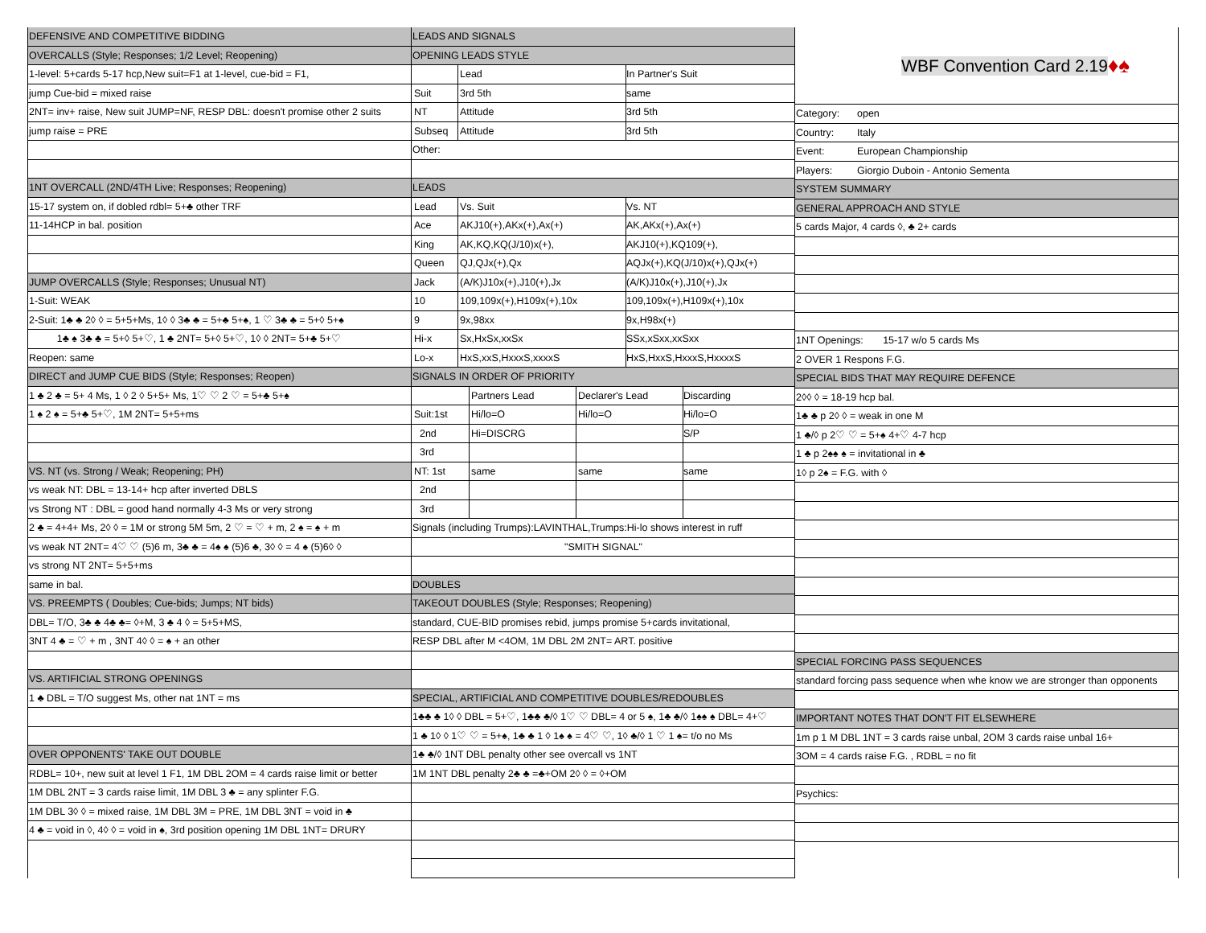DEFENSIVE AND COMPETITIVE BIDDING
OVERCALLS (Style; Responses; 1/2 Level; Reopening)
1-level: 5+cards 5-17 hcp,New suit=F1 at 1-level, cue-bid = F1,
jump Cue-bid = mixed raise
2NT= inv+ raise, New suit JUMP=NF, RESP DBL: doesn't promise other 2 suits
jump raise = PRE
1NT OVERCALL (2ND/4TH Live; Responses; Reopening)
15-17 system on, if dobled rdbl= 5+♣ other TRF
11-14HCP in bal. position
JUMP OVERCALLS (Style; Responses; Unusual NT)
1-Suit: WEAK
2-Suit: 1♣ ♣ 2◊ ◊ = 5+5+Ms, 1◊ ◊ 3♣ ♣ = 5+♣ 5+♠, 1 ♡ 3♣ ♣ = 5+◊ 5+♠
1♣ ♠ 3♣ ♣ = 5+◊ 5+♡, 1 ♣ 2NT= 5+◊ 5+♡, 1◊ ◊ 2NT= 5+♣ 5+♡
Reopen: same
DIRECT and JUMP CUE BIDS (Style; Responses; Reopen)
1 ♣ 2 ♣ = 5+ 4 Ms, 1 ◊ 2 ◊ 5+5+ Ms, 1♡ ♡ 2 ♡ = 5+♣ 5+♠
1 ♠ 2 ♠ = 5+♣ 5+♡, 1M 2NT= 5+5+ms
VS. NT (vs. Strong / Weak; Reopening; PH)
vs weak NT: DBL = 13-14+ hcp after inverted DBLS
vs Strong NT : DBL = good hand normally 4-3 Ms or very strong
2 ♣ = 4+4+ Ms, 2◊ ◊ = 1M or strong 5M 5m, 2 ♡ = ♡ + m, 2 ♠ = ♠ + m
vs weak NT 2NT= 4♡ ♡ (5)6 m, 3♣ ♣ = 4♠ ♠ (5)6 ♣, 3◊ ◊ = 4 ♠ (5)6◊ ◊
vs strong NT 2NT= 5+5+ms
same in bal.
VS. PREEMPTS ( Doubles; Cue-bids; Jumps; NT bids)
DBL= T/O, 3♣ ♣ 4♣ ♣= ◊+M, 3 ♣ 4 ◊ = 5+5+MS,
3NT 4 ♣ = ♡ + m , 3NT 4◊ ◊ = ♠ + an other
VS. ARTIFICIAL STRONG OPENINGS
1 ♣ DBL = T/O suggest Ms, other nat 1NT = ms
OVER OPPONENTS' TAKE OUT DOUBLE
RDBL= 10+, new suit at level 1 F1, 1M DBL 2OM = 4 cards raise limit or better
1M DBL 2NT = 3 cards raise limit, 1M DBL 3 ♣ = any splinter F.G.
1M DBL 3◊ ◊ = mixed raise, 1M DBL 3M = PRE, 1M DBL 3NT = void in ♣
4 ♣ = void in ◊, 4◊ ◊ = void in ♠, 3rd position opening 1M DBL 1NT= DRURY
LEADS AND SIGNALS
OPENING LEADS STYLE
Lead In Partner's Suit
Suit 3rd 5th same
NT Attitude 3rd 5th
Subseq Attitude 3rd 5th
Other:
LEADS
Lead Vs. Suit Vs. NT
Ace AKJ10(+),AKx(+),Ax(+) AK,AKx(+),Ax(+)
King AK,KQ,KQ(J/10)x(+), AKJ10(+),KQ109(+),
Queen QJ,QJx(+),Qx AQJx(+),KQ(J/10)x(+),QJx(+)
Jack (A/K)J10x(+),J10(+),Jx (A/K)J10x(+),J10(+),Jx
10 109,109x(+),H109x(+),10x 109,109x(+),H109x(+),10x
9 9x,98xx 9x,H98x(+)
Hi-x Sx,HxSx,xxSx SSx,xSxx,xxSxx
Lo-x HxS,xxS,HxxxS,xxxxS HxS,HxxS,HxxxS,HxxxxS
SIGNALS IN ORDER OF PRIORITY
Partners Lead Declarer's Lead Discarding
Suit:1st Hi/lo=O Hi/lo=O Hi/lo=O
2nd Hi=DISCRG S/P
3rd
NT: 1st same same same
2nd
3rd
Signals (including Trumps):LAVINTHAL,Trumps:Hi-lo shows interest in ruff
"SMITH SIGNAL"
DOUBLES
TAKEOUT DOUBLES (Style; Responses; Reopening)
standard, CUE-BID promises rebid, jumps promise 5+cards invitational,
RESP DBL after M <4OM, 1M DBL 2M 2NT= ART. positive
SPECIAL, ARTIFICIAL AND COMPETITIVE DOUBLES/REDOUBLES
1♣♣ ♣ 1◊ ◊ DBL = 5+♡, 1♣♣ ♣/◊ 1♡ ♡ DBL= 4 or 5 ♠, 1♣ ♣/◊ 1♠♠ ♠ DBL= 4+♡
1 ♣ 1◊ ◊ 1♡ ♡ = 5+♠, 1♣ ♣ 1 ◊ 1♠ ♠ = 4♡ ♡, 1◊ ♣/◊ 1 ♡ 1 ♠= t/o no Ms
1♣ ♣/◊ 1NT DBL penalty other see overcall vs 1NT
1M 1NT DBL penalty 2♣ ♣ =♣+OM 2◊ ◊ = ◊+OM
WBF Convention Card 2.19 ♦♠
Category: open
Country: Italy
Event: European Championship
Players: Giorgio Duboin - Antonio Sementa
SYSTEM SUMMARY
GENERAL APPROACH AND STYLE
5 cards Major, 4 cards ◊, ♣ 2+ cards
1NT Openings: 15-17 w/o 5 cards Ms
2 OVER 1 Respons F.G.
SPECIAL BIDS THAT MAY REQUIRE DEFENCE
2◊◊ ◊ = 18-19 hcp bal.
1♣ ♣ p 2◊ ◊ = weak in one M
1 ♣/◊ p 2♡ ♡ = 5+♠ 4+♡ 4-7 hcp
1 ♣ p 2♠♠ ♠ = invitational in ♣
1◊ p 2♠ = F.G. with ◊
SPECIAL FORCING PASS SEQUENCES
standard forcing pass sequence when whe know we are stronger than opponents
IMPORTANT NOTES THAT DON'T FIT ELSEWHERE
1m p 1 M DBL 1NT = 3 cards raise unbal, 2OM 3 cards raise unbal 16+
3OM = 4 cards raise F.G. , RDBL = no fit
Psychics: